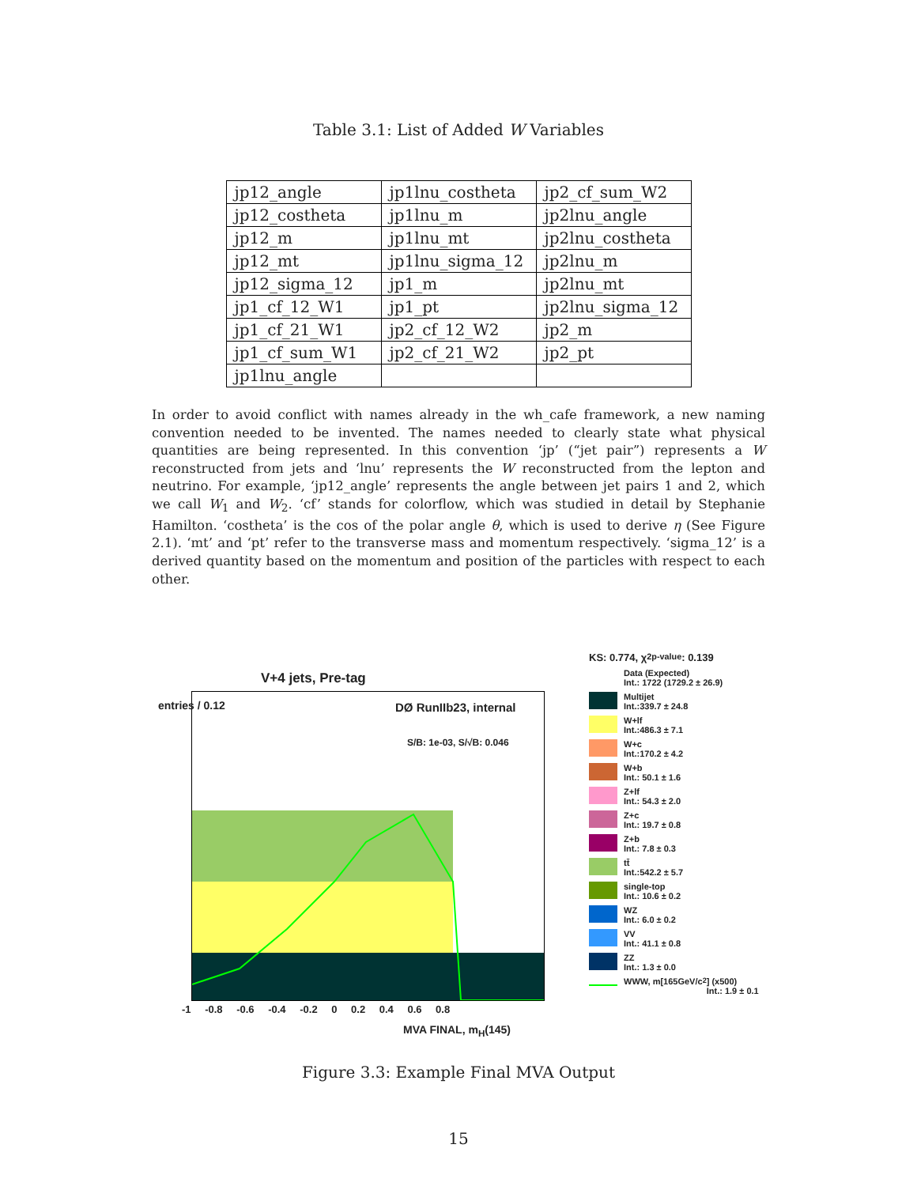Table 3.1: List of Added W Variables
| jp12_angle | jp1lnu_costheta | jp2_cf_sum_W2 |
| jp12_costheta | jp1lnu_m | jp2lnu_angle |
| jp12_m | jp1lnu_mt | jp2lnu_costheta |
| jp12_mt | jp1lnu_sigma_12 | jp2lnu_m |
| jp12_sigma_12 | jp1_m | jp2lnu_mt |
| jp1_cf_12_W1 | jp1_pt | jp2lnu_sigma_12 |
| jp1_cf_21_W1 | jp2_cf_12_W2 | jp2_m |
| jp1_cf_sum_W1 | jp2_cf_21_W2 | jp2_pt |
| jp1lnu_angle | | |
In order to avoid conflict with names already in the wh_cafe framework, a new naming convention needed to be invented. The names needed to clearly state what physical quantities are being represented. In this convention ‘jp’ (“jet pair”) represents a W reconstructed from jets and ‘lnu’ represents the W reconstructed from the lepton and neutrino. For example, ‘jp12_angle’ represents the angle between jet pairs 1 and 2, which we call W<sub>1</sub> and W<sub>2</sub>. ‘cf’ stands for colorflow, which was studied in detail by Stephanie Hamilton. ‘costheta’ is the cos of the polar angle θ, which is used to derive η (See Figure 2.1). ‘mt’ and ‘pt’ refer to the transverse mass and momentum respectively. ‘sigma_12’ is a derived quantity based on the momentum and position of the particles with respect to each other.
V+4 jets, Pre-tag
DØ RunIIb23, internal
S/B: 1e-03, S/√B: 0.046
entries / 0.12
-1 -0.8 -0.6 -0.4 -0.2 0 0.2 0.4 0.6 0.8
MVA FINAL, m<sub>H</sub>(145)
KS: 0.774, χ<sup>2</sup><sub>p-value</sub> : 0.139
Data (Expected)
Int.: 1722 (1729.2 ± 26.9)
Multijet
Int.:339.7 ± 24.8
W+lf
Int.:486.3 ± 7.1
W+c
Int.:170.2 ± 4.2
W+b
Int.: 50.1 ± 1.6
Z+lf
Int.: 54.3 ± 2.0
Z+c
Int.: 19.7 ± 0.8
Z+b
Int.: 7.8 ± 0.3
tt̄
Int.:542.2 ± 5.7
single-top
Int.: 10.6 ± 0.2
WZ
Int.: 6.0 ± 0.2
VV
Int.: 41.1 ± 0.8
ZZ
Int.: 1.3 ± 0.0
WWW, m[165GeV/c<sup>2</sup>] (x500)
Int.: 1.9 ± 0.1
Figure 3.3: Example Final MVA Output
15